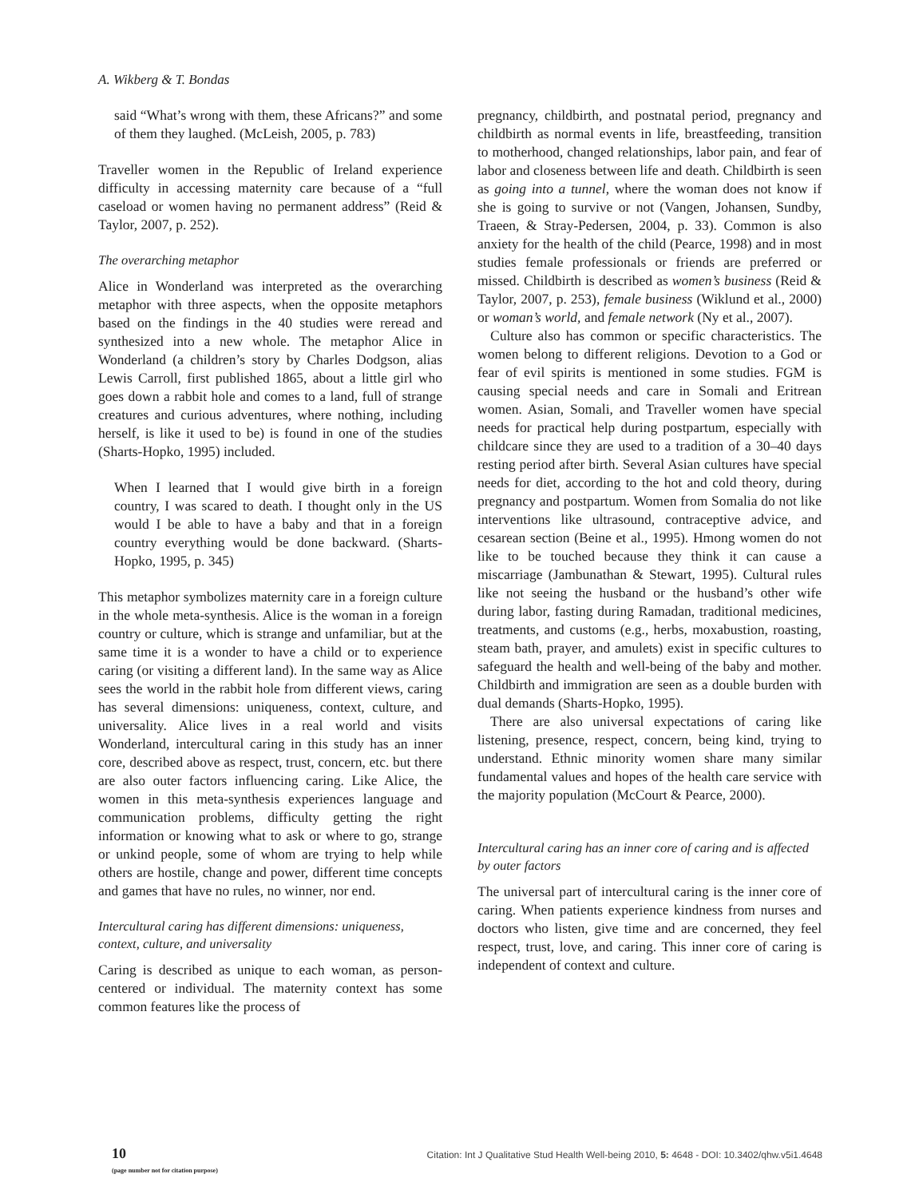A. Wikberg & T. Bondas
said “What’s wrong with them, these Africans?” and some of them they laughed. (McLeish, 2005, p. 783)
Traveller women in the Republic of Ireland experience difficulty in accessing maternity care because of a “full caseload or women having no permanent address” (Reid & Taylor, 2007, p. 252).
The overarching metaphor
Alice in Wonderland was interpreted as the overarching metaphor with three aspects, when the opposite metaphors based on the findings in the 40 studies were reread and synthesized into a new whole. The metaphor Alice in Wonderland (a children’s story by Charles Dodgson, alias Lewis Carroll, first published 1865, about a little girl who goes down a rabbit hole and comes to a land, full of strange creatures and curious adventures, where nothing, including herself, is like it used to be) is found in one of the studies (Sharts-Hopko, 1995) included.
When I learned that I would give birth in a foreign country, I was scared to death. I thought only in the US would I be able to have a baby and that in a foreign country everything would be done backward. (Sharts-Hopko, 1995, p. 345)
This metaphor symbolizes maternity care in a foreign culture in the whole meta-synthesis. Alice is the woman in a foreign country or culture, which is strange and unfamiliar, but at the same time it is a wonder to have a child or to experience caring (or visiting a different land). In the same way as Alice sees the world in the rabbit hole from different views, caring has several dimensions: uniqueness, context, culture, and universality. Alice lives in a real world and visits Wonderland, intercultural caring in this study has an inner core, described above as respect, trust, concern, etc. but there are also outer factors influencing caring. Like Alice, the women in this meta-synthesis experiences language and communication problems, difficulty getting the right information or knowing what to ask or where to go, strange or unkind people, some of whom are trying to help while others are hostile, change and power, different time concepts and games that have no rules, no winner, nor end.
Intercultural caring has different dimensions: uniqueness, context, culture, and universality
Caring is described as unique to each woman, as person-centered or individual. The maternity context has some common features like the process of
pregnancy, childbirth, and postnatal period, pregnancy and childbirth as normal events in life, breastfeeding, transition to motherhood, changed relationships, labor pain, and fear of labor and closeness between life and death. Childbirth is seen as going into a tunnel, where the woman does not know if she is going to survive or not (Vangen, Johansen, Sundby, Traeen, & Stray-Pedersen, 2004, p. 33). Common is also anxiety for the health of the child (Pearce, 1998) and in most studies female professionals or friends are preferred or missed. Childbirth is described as women’s business (Reid & Taylor, 2007, p. 253), female business (Wiklund et al., 2000) or woman’s world, and female network (Ny et al., 2007).
Culture also has common or specific characteristics. The women belong to different religions. Devotion to a God or fear of evil spirits is mentioned in some studies. FGM is causing special needs and care in Somali and Eritrean women. Asian, Somali, and Traveller women have special needs for practical help during postpartum, especially with childcare since they are used to a tradition of a 30–40 days resting period after birth. Several Asian cultures have special needs for diet, according to the hot and cold theory, during pregnancy and postpartum. Women from Somalia do not like interventions like ultrasound, contraceptive advice, and cesarean section (Beine et al., 1995). Hmong women do not like to be touched because they think it can cause a miscarriage (Jambunathan & Stewart, 1995). Cultural rules like not seeing the husband or the husband’s other wife during labor, fasting during Ramadan, traditional medicines, treatments, and customs (e.g., herbs, moxabustion, roasting, steam bath, prayer, and amulets) exist in specific cultures to safeguard the health and well-being of the baby and mother. Childbirth and immigration are seen as a double burden with dual demands (Sharts-Hopko, 1995).
There are also universal expectations of caring like listening, presence, respect, concern, being kind, trying to understand. Ethnic minority women share many similar fundamental values and hopes of the health care service with the majority population (McCourt & Pearce, 2000).
Intercultural caring has an inner core of caring and is affected by outer factors
The universal part of intercultural caring is the inner core of caring. When patients experience kindness from nurses and doctors who listen, give time and are concerned, they feel respect, trust, love, and caring. This inner core of caring is independent of context and culture.
10
(page number not for citation purpose)
Citation: Int J Qualitative Stud Health Well-being 2010, 5: 4648 - DOI: 10.3402/qhw.v5i1.4648